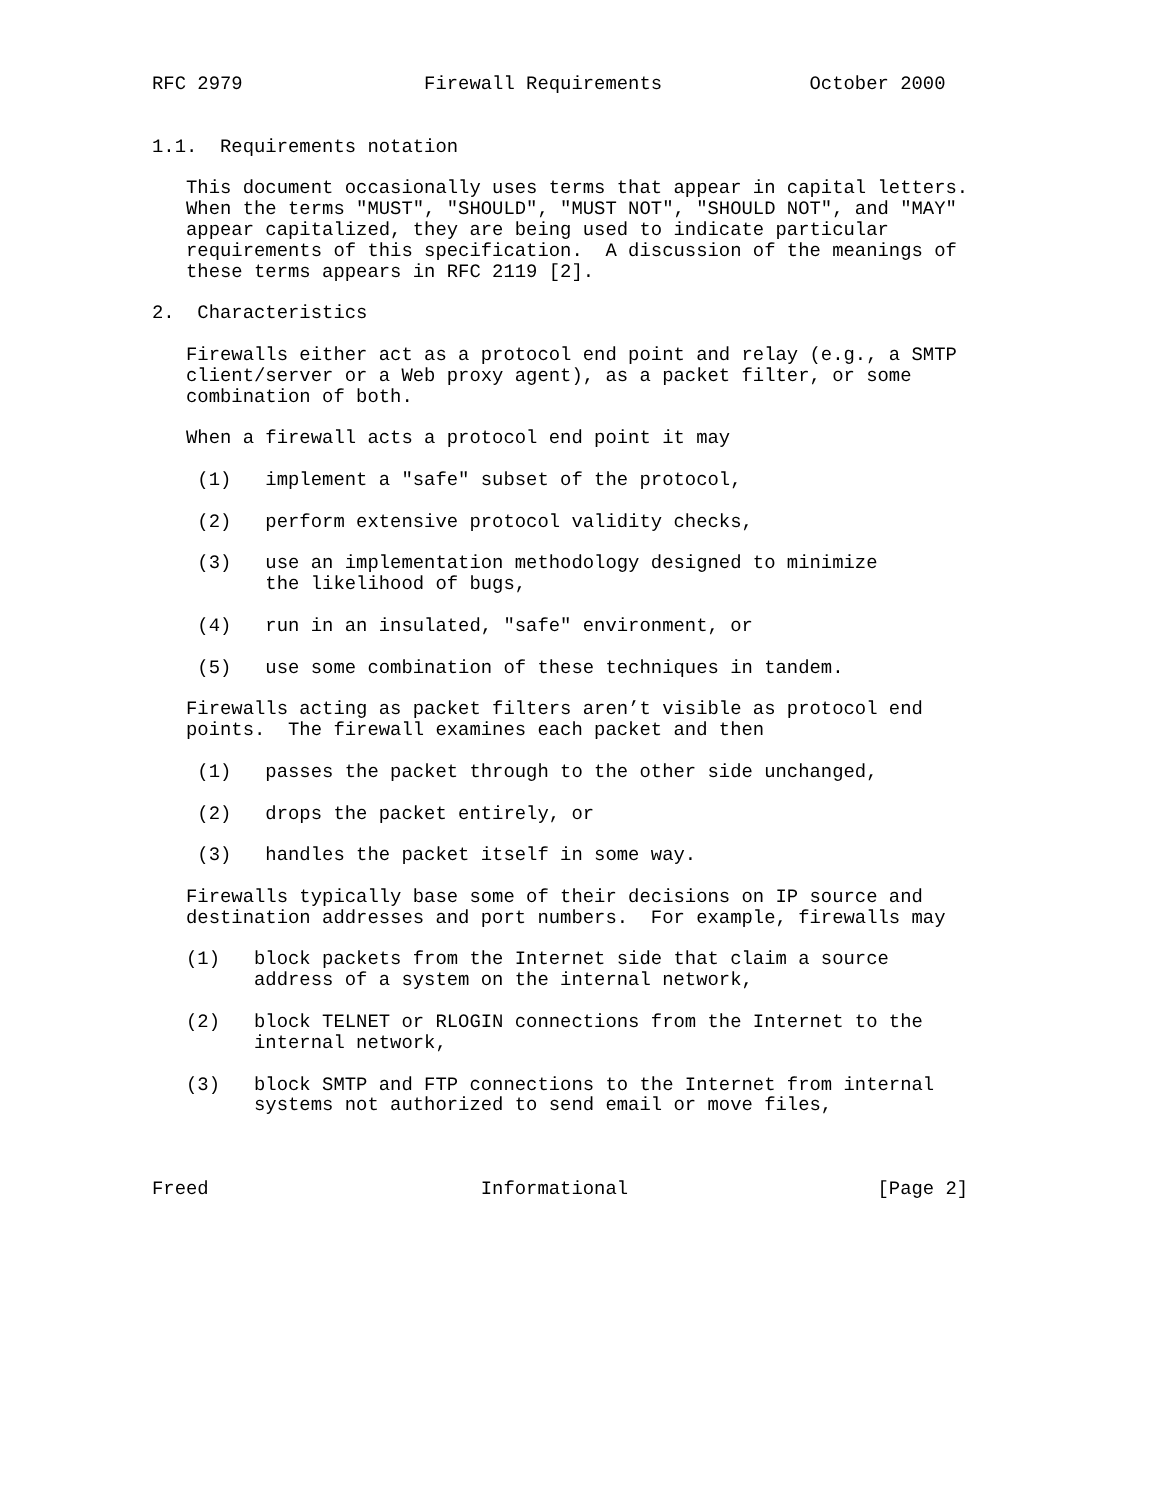RFC 2979                Firewall Requirements             October 2000


1.1.  Requirements notation

   This document occasionally uses terms that appear in capital letters.
   When the terms "MUST", "SHOULD", "MUST NOT", "SHOULD NOT", and "MAY"
   appear capitalized, they are being used to indicate particular
   requirements of this specification.  A discussion of the meanings of
   these terms appears in RFC 2119 [2].

2.  Characteristics

   Firewalls either act as a protocol end point and relay (e.g., a SMTP
   client/server or a Web proxy agent), as a packet filter, or some
   combination of both.

   When a firewall acts a protocol end point it may

    (1)   implement a "safe" subset of the protocol,

    (2)   perform extensive protocol validity checks,

    (3)   use an implementation methodology designed to minimize
          the likelihood of bugs,

    (4)   run in an insulated, "safe" environment, or

    (5)   use some combination of these techniques in tandem.

   Firewalls acting as packet filters aren’t visible as protocol end
   points.  The firewall examines each packet and then

    (1)   passes the packet through to the other side unchanged,

    (2)   drops the packet entirely, or

    (3)   handles the packet itself in some way.

   Firewalls typically base some of their decisions on IP source and
   destination addresses and port numbers.  For example, firewalls may

   (1)   block packets from the Internet side that claim a source
         address of a system on the internal network,

   (2)   block TELNET or RLOGIN connections from the Internet to the
         internal network,

   (3)   block SMTP and FTP connections to the Internet from internal
         systems not authorized to send email or move files,



Freed                        Informational                      [Page 2]